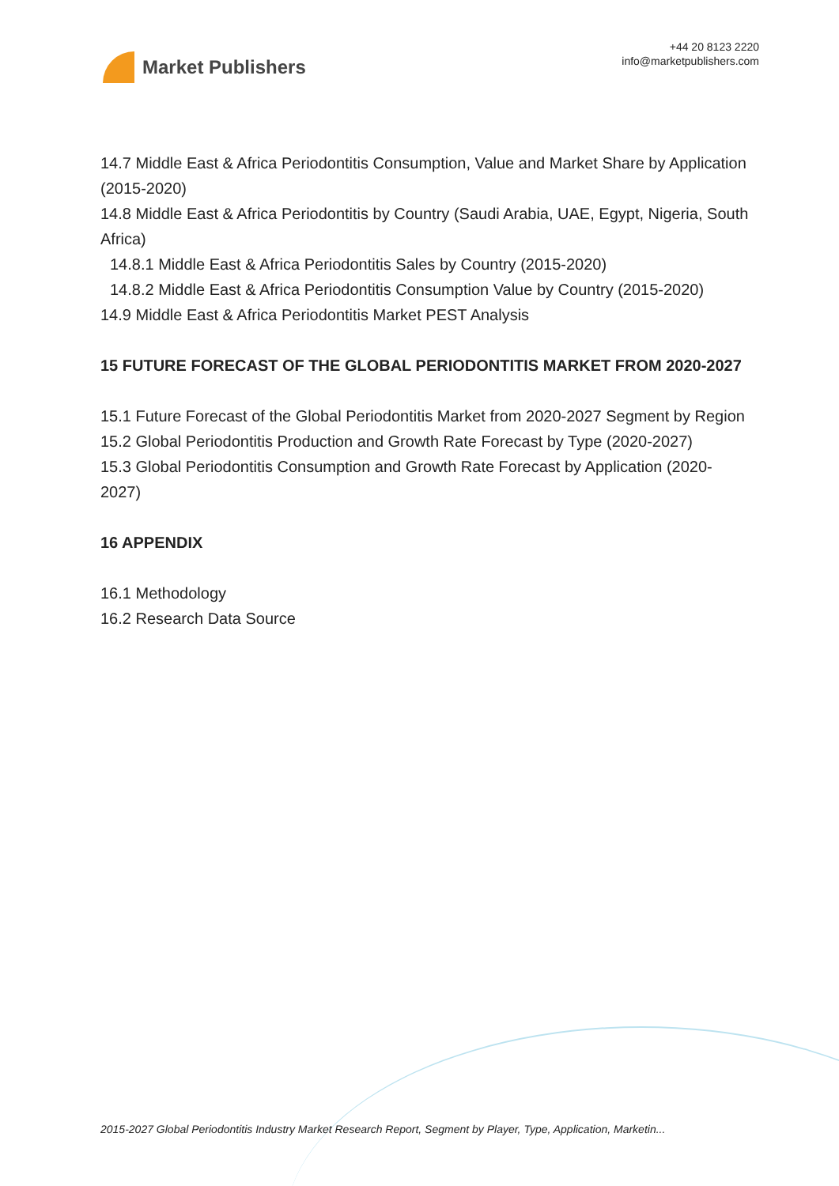Market Publishers
+44 20 8123 2220
info@marketpublishers.com
14.7 Middle East & Africa Periodontitis Consumption, Value and Market Share by Application (2015-2020)
14.8 Middle East & Africa Periodontitis by Country (Saudi Arabia, UAE, Egypt, Nigeria, South Africa)
14.8.1 Middle East & Africa Periodontitis Sales by Country (2015-2020)
14.8.2 Middle East & Africa Periodontitis Consumption Value by Country (2015-2020)
14.9 Middle East & Africa Periodontitis Market PEST Analysis
15 FUTURE FORECAST OF THE GLOBAL PERIODONTITIS MARKET FROM 2020-2027
15.1 Future Forecast of the Global Periodontitis Market from 2020-2027 Segment by Region
15.2 Global Periodontitis Production and Growth Rate Forecast by Type (2020-2027)
15.3 Global Periodontitis Consumption and Growth Rate Forecast by Application (2020-2027)
16 APPENDIX
16.1 Methodology
16.2 Research Data Source
2015-2027 Global Periodontitis Industry Market Research Report, Segment by Player, Type, Application, Marketin...